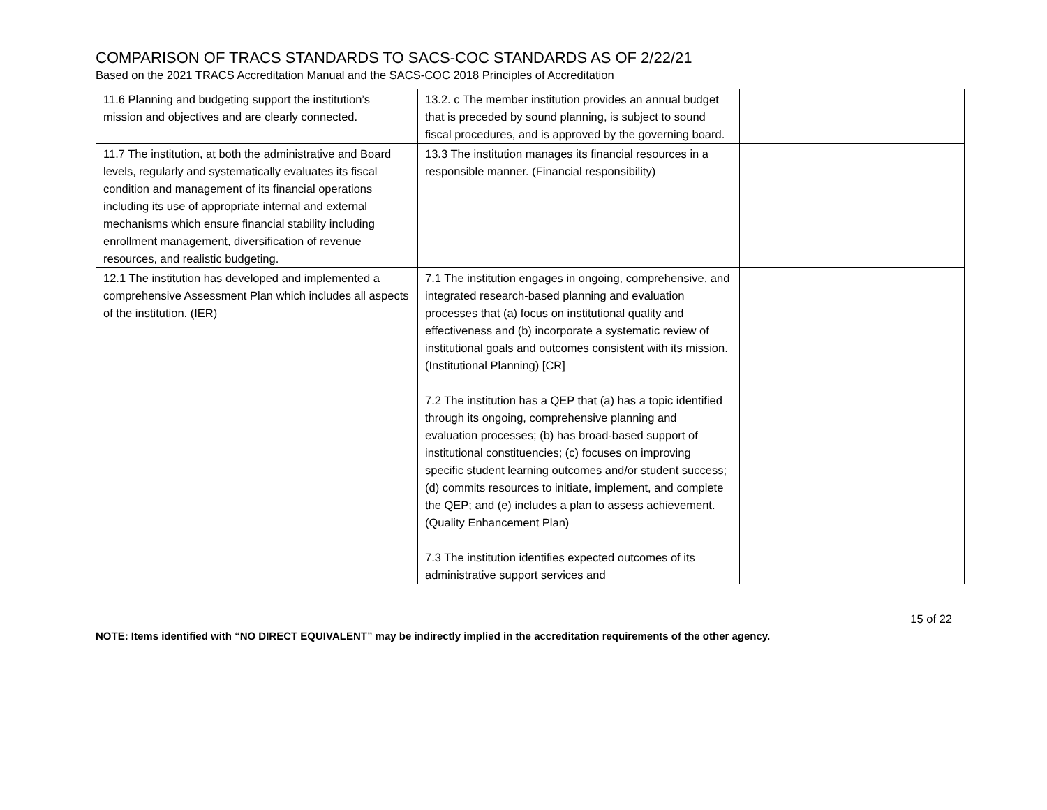COMPARISON OF TRACS STANDARDS TO SACS-COC STANDARDS AS OF 2/22/21
Based on the 2021 TRACS Accreditation Manual and the SACS-COC 2018 Principles of Accreditation
| 11.6 Planning and budgeting support the institution’s mission and objectives and are clearly connected. | 13.2. c The member institution provides an annual budget that is preceded by sound planning, is subject to sound fiscal procedures, and is approved by the governing board. | |
| 11.7 The institution, at both the administrative and Board levels, regularly and systematically evaluates its fiscal condition and management of its financial operations including its use of appropriate internal and external mechanisms which ensure financial stability including enrollment management, diversification of revenue resources, and realistic budgeting. | 13.3 The institution manages its financial resources in a responsible manner. (Financial responsibility) | |
| 12.1 The institution has developed and implemented a comprehensive Assessment Plan which includes all aspects of the institution. (IER) | 7.1 The institution engages in ongoing, comprehensive, and integrated research-based planning and evaluation processes that (a) focus on institutional quality and effectiveness and (b) incorporate a systematic review of institutional goals and outcomes consistent with its mission. (Institutional Planning) [CR] 7.2 The institution has a QEP that (a) has a topic identified through its ongoing, comprehensive planning and evaluation processes; (b) has broad-based support of institutional constituencies; (c) focuses on improving specific student learning outcomes and/or student success; (d) commits resources to initiate, implement, and complete the QEP; and (e) includes a plan to assess achievement. (Quality Enhancement Plan) 7.3 The institution identifies expected outcomes of its administrative support services and | |
15 of 22
NOTE: Items identified with “NO DIRECT EQUIVALENT” may be indirectly implied in the accreditation requirements of the other agency.